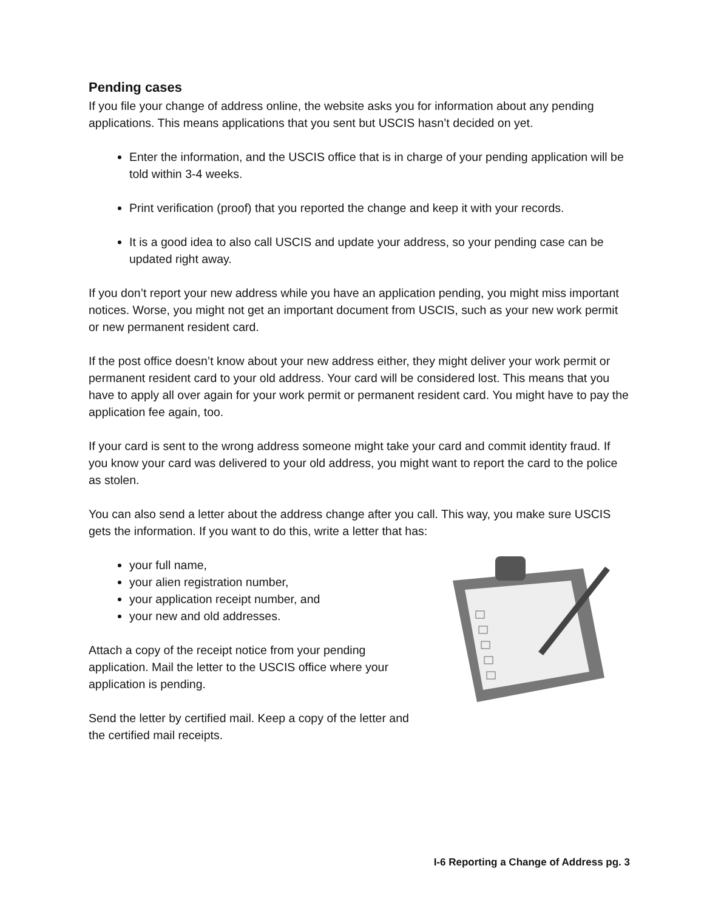Pending cases
If you file your change of address online, the website asks you for information about any pending applications. This means applications that you sent but USCIS hasn’t decided on yet.
Enter the information, and the USCIS office that is in charge of your pending application will be told within 3-4 weeks.
Print verification (proof) that you reported the change and keep it with your records.
It is a good idea to also call USCIS and update your address, so your pending case can be updated right away.
If you don’t report your new address while you have an application pending, you might miss important notices. Worse, you might not get an important document from USCIS, such as your new work permit or new permanent resident card.
If the post office doesn’t know about your new address either, they might deliver your work permit or permanent resident card to your old address. Your card will be considered lost. This means that you have to apply all over again for your work permit or permanent resident card. You might have to pay the application fee again, too.
If your card is sent to the wrong address someone might take your card and commit identity fraud. If you know your card was delivered to your old address, you might want to report the card to the police as stolen.
You can also send a letter about the address change after you call. This way, you make sure USCIS gets the information. If you want to do this, write a letter that has:
your full name,
your alien registration number,
your application receipt number, and
your new and old addresses.
Attach a copy of the receipt notice from your pending application. Mail the letter to the USCIS office where your application is pending.
Send the letter by certified mail. Keep a copy of the letter and the certified mail receipts.
I-6 Reporting a Change of Address pg. 3